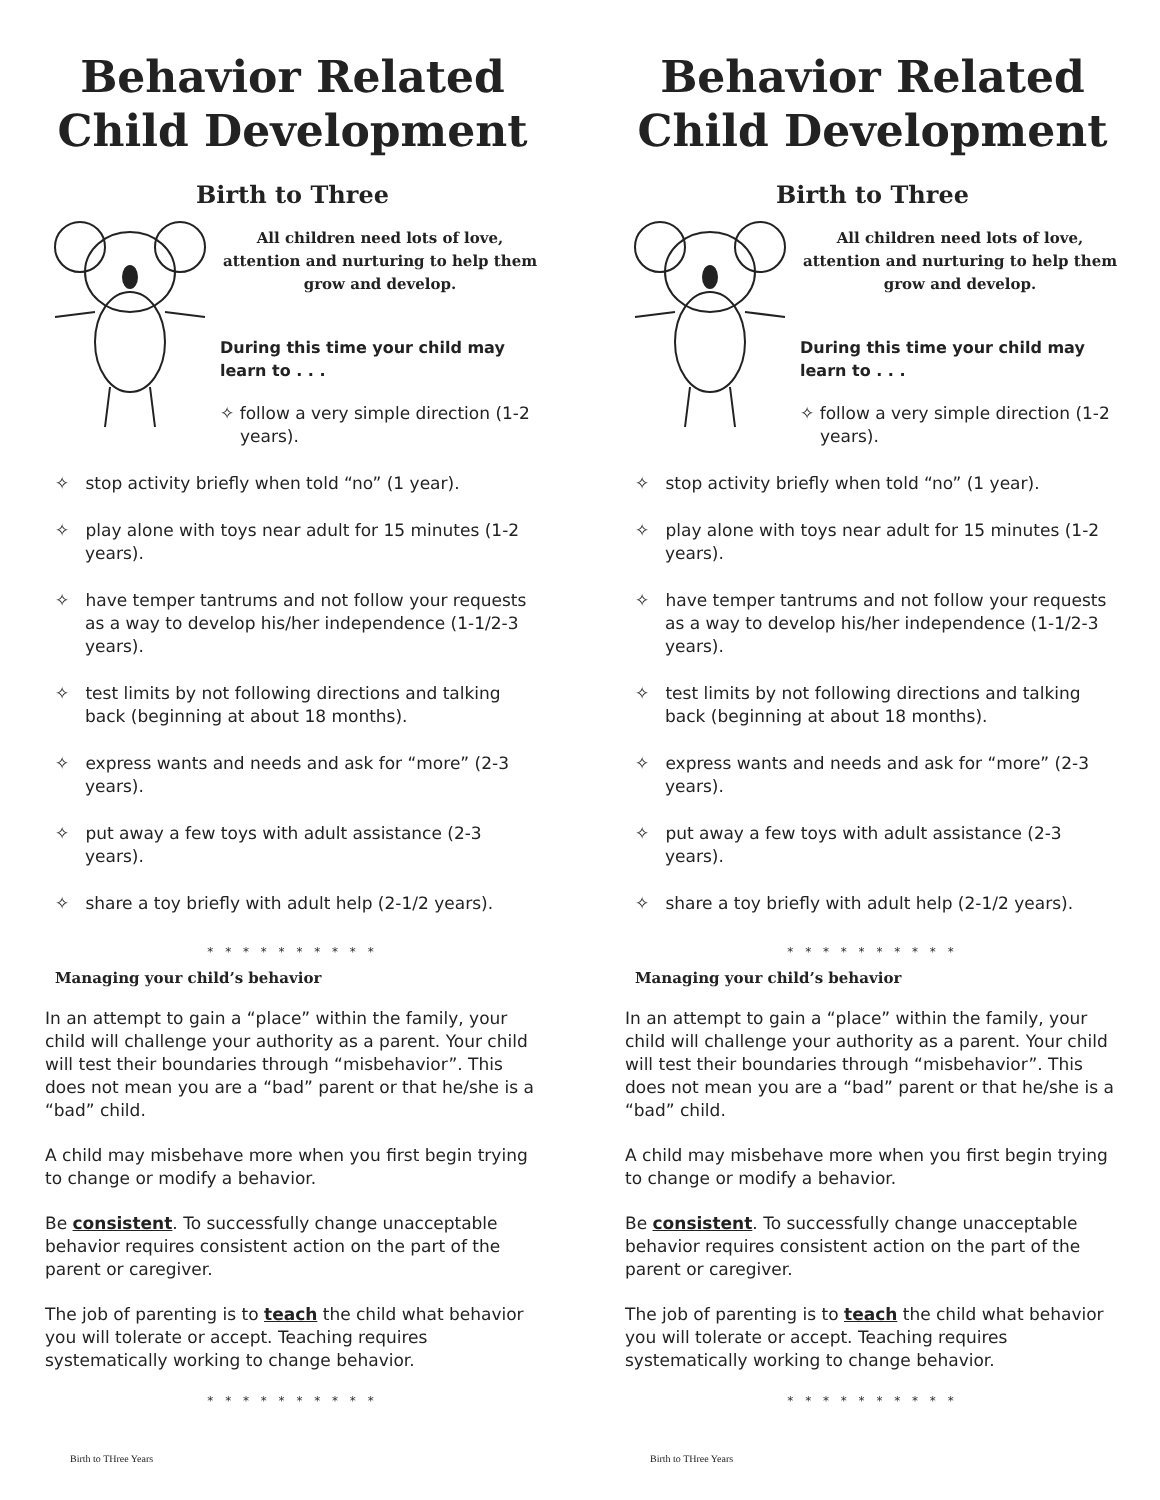Behavior Related Child Development
Birth to Three
All children need lots of love, attention and nurturing to help them grow and develop.
During this time your child may learn to . . .
✧ follow a very simple direction (1-2 years).
✧ stop activity briefly when told “no” (1 year).
✧ play alone with toys near adult for 15 minutes (1-2 years).
✧ have temper tantrums and not follow your requests as a way to develop his/her independence (1-1/2-3 years).
✧ test limits by not following directions and talking back (beginning at about 18 months).
✧ express wants and needs and ask for “more” (2-3 years).
✧ put away a few toys with adult assistance (2-3 years).
✧ share a toy briefly with adult help (2-1/2 years).
* * * * * * * * * *
Managing your child’s behavior
In an attempt to gain a “place” within the family, your child will challenge your authority as a parent. Your child will test their boundaries through “misbehavior”. This does not mean you are a “bad” parent or that he/she is a “bad” child.
A child may misbehave more when you first begin trying to change or modify a behavior.
Be consistent. To successfully change unacceptable behavior requires consistent action on the part of the parent or caregiver.
The job of parenting is to teach the child what behavior you will tolerate or accept. Teaching requires systematically working to change behavior.
* * * * * * * * * *
Birth to THree Years
Behavior Related Child Development
Birth to Three
All children need lots of love, attention and nurturing to help them grow and develop.
During this time your child may learn to . . .
✧ follow a very simple direction (1-2 years).
✧ stop activity briefly when told “no” (1 year).
✧ play alone with toys near adult for 15 minutes (1-2 years).
✧ have temper tantrums and not follow your requests as a way to develop his/her independence (1-1/2-3 years).
✧ test limits by not following directions and talking back (beginning at about 18 months).
✧ express wants and needs and ask for “more” (2-3 years).
✧ put away a few toys with adult assistance (2-3 years).
✧ share a toy briefly with adult help (2-1/2 years).
* * * * * * * * * *
Managing your child’s behavior
In an attempt to gain a “place” within the family, your child will challenge your authority as a parent. Your child will test their boundaries through “misbehavior”. This does not mean you are a “bad” parent or that he/she is a “bad” child.
A child may misbehave more when you first begin trying to change or modify a behavior.
Be consistent. To successfully change unacceptable behavior requires consistent action on the part of the parent or caregiver.
The job of parenting is to teach the child what behavior you will tolerate or accept. Teaching requires systematically working to change behavior.
* * * * * * * * * *
Birth to THree Years